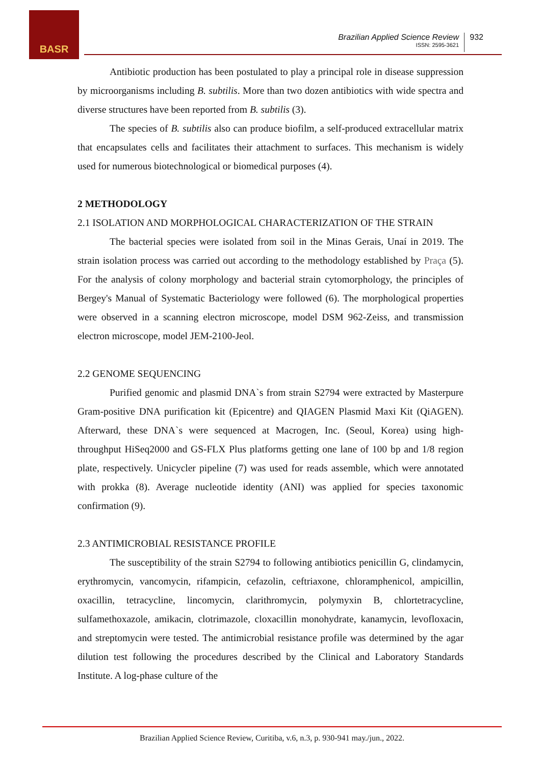BASR
Brazilian Applied Science Review
ISSN: 2595-3621
932
Antibiotic production has been postulated to play a principal role in disease suppression by microorganisms including B. subtilis. More than two dozen antibiotics with wide spectra and diverse structures have been reported from B. subtilis (3).
The species of B. subtilis also can produce biofilm, a self-produced extracellular matrix that encapsulates cells and facilitates their attachment to surfaces. This mechanism is widely used for numerous biotechnological or biomedical purposes (4).
2 METHODOLOGY
2.1 ISOLATION AND MORPHOLOGICAL CHARACTERIZATION OF THE STRAIN
The bacterial species were isolated from soil in the Minas Gerais, Unaí in 2019. The strain isolation process was carried out according to the methodology established by Praça (5). For the analysis of colony morphology and bacterial strain cytomorphology, the principles of Bergey's Manual of Systematic Bacteriology were followed (6). The morphological properties were observed in a scanning electron microscope, model DSM 962-Zeiss, and transmission electron microscope, model JEM-2100-Jeol.
2.2 GENOME SEQUENCING
Purified genomic and plasmid DNA`s from strain S2794 were extracted by Masterpure Gram-positive DNA purification kit (Epicentre) and QIAGEN Plasmid Maxi Kit (QiAGEN). Afterward, these DNA`s were sequenced at Macrogen, Inc. (Seoul, Korea) using high-throughput HiSeq2000 and GS-FLX Plus platforms getting one lane of 100 bp and 1/8 region plate, respectively. Unicycler pipeline (7) was used for reads assemble, which were annotated with prokka (8). Average nucleotide identity (ANI) was applied for species taxonomic confirmation (9).
2.3 ANTIMICROBIAL RESISTANCE PROFILE
The susceptibility of the strain S2794 to following antibiotics penicillin G, clindamycin, erythromycin, vancomycin, rifampicin, cefazolin, ceftriaxone, chloramphenicol, ampicillin, oxacillin, tetracycline, lincomycin, clarithromycin, polymyxin B, chlortetracycline, sulfamethoxazole, amikacin, clotrimazole, cloxacillin monohydrate, kanamycin, levofloxacin, and streptomycin were tested. The antimicrobial resistance profile was determined by the agar dilution test following the procedures described by the Clinical and Laboratory Standards Institute. A log-phase culture of the
Brazilian Applied Science Review, Curitiba, v.6, n.3, p. 930-941 may./jun., 2022.